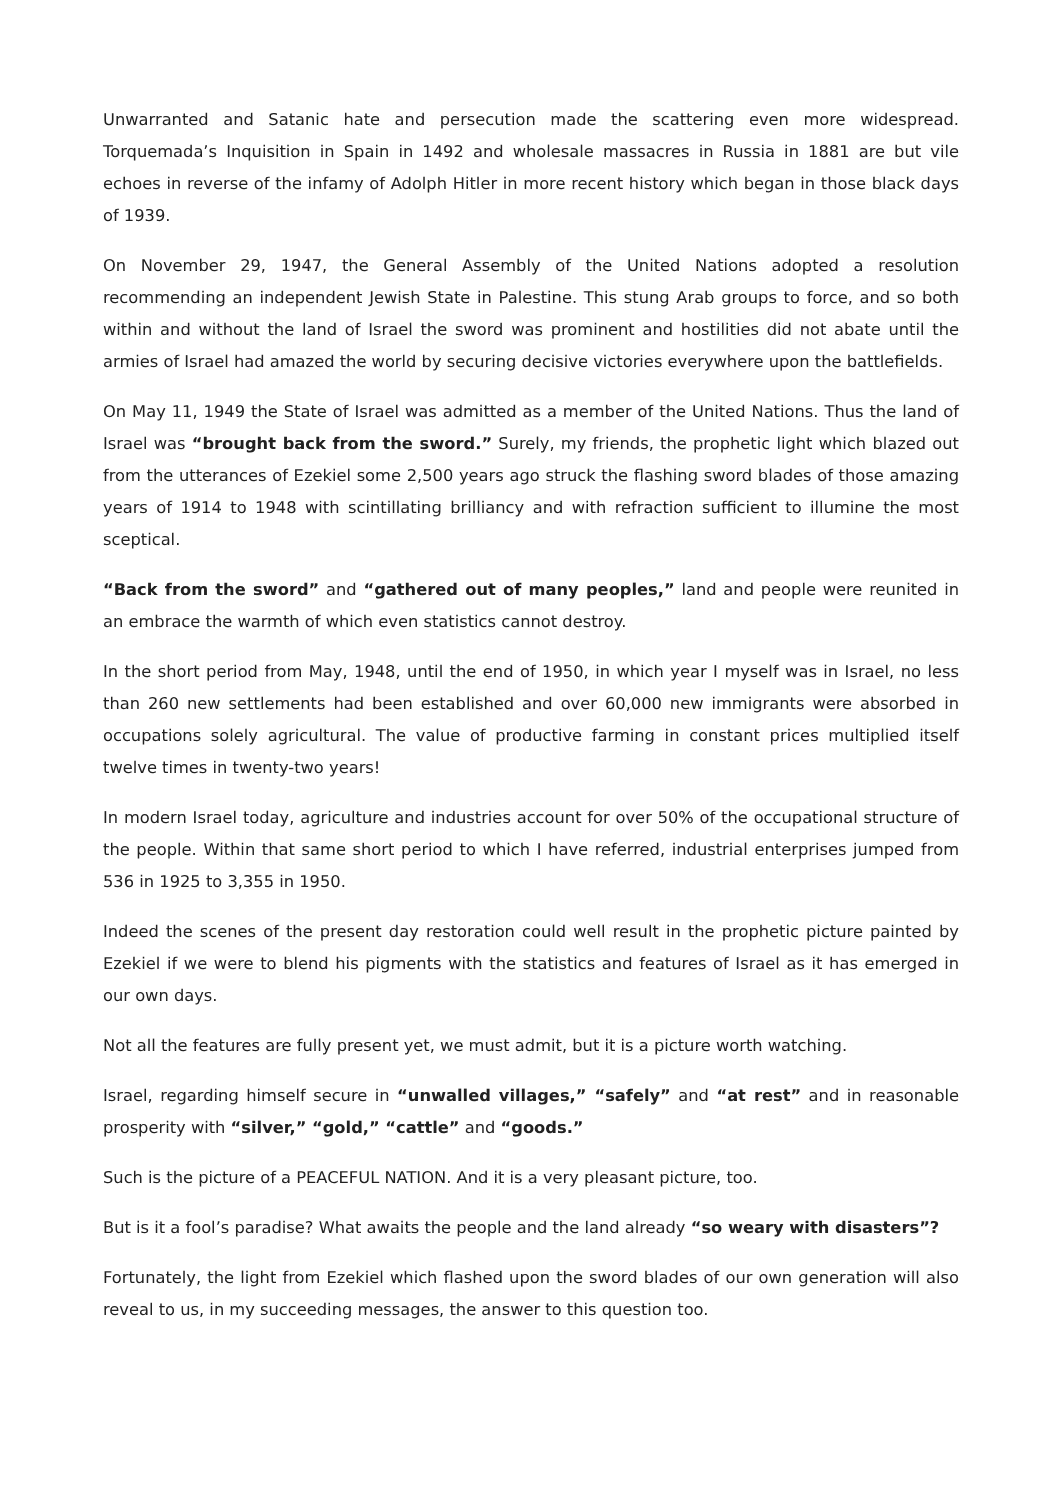Unwarranted and Satanic hate and persecution made the scattering even more widespread. Torquemada’s Inquisition in Spain in 1492 and wholesale massacres in Russia in 1881 are but vile echoes in reverse of the infamy of Adolph Hitler in more recent history which began in those black days of 1939.
On November 29, 1947, the General Assembly of the United Nations adopted a resolution recommending an independent Jewish State in Palestine. This stung Arab groups to force, and so both within and without the land of Israel the sword was prominent and hostilities did not abate until the armies of Israel had amazed the world by securing decisive victories everywhere upon the battlefields.
On May 11, 1949 the State of Israel was admitted as a member of the United Nations. Thus the land of Israel was “brought back from the sword.” Surely, my friends, the prophetic light which blazed out from the utterances of Ezekiel some 2,500 years ago struck the flashing sword blades of those amazing years of 1914 to 1948 with scintillating brilliancy and with refraction sufficient to illumine the most sceptical.
“Back from the sword” and “gathered out of many peoples,” land and people were reunited in an embrace the warmth of which even statistics cannot destroy.
In the short period from May, 1948, until the end of 1950, in which year I myself was in Israel, no less than 260 new settlements had been established and over 60,000 new immigrants were absorbed in occupations solely agricultural. The value of productive farming in constant prices multiplied itself twelve times in twenty-two years!
In modern Israel today, agriculture and industries account for over 50% of the occupational structure of the people. Within that same short period to which I have referred, industrial enterprises jumped from 536 in 1925 to 3,355 in 1950.
Indeed the scenes of the present day restoration could well result in the prophetic picture painted by Ezekiel if we were to blend his pigments with the statistics and features of Israel as it has emerged in our own days.
Not all the features are fully present yet, we must admit, but it is a picture worth watching.
Israel, regarding himself secure in “unwalled villages,” “safely” and “at rest” and in reasonable prosperity with “silver,” “gold,” “cattle” and “goods.”
Such is the picture of a PEACEFUL NATION. And it is a very pleasant picture, too.
But is it a fool’s paradise? What awaits the people and the land already “so weary with disasters”?
Fortunately, the light from Ezekiel which flashed upon the sword blades of our own generation will also reveal to us, in my succeeding messages, the answer to this question too.